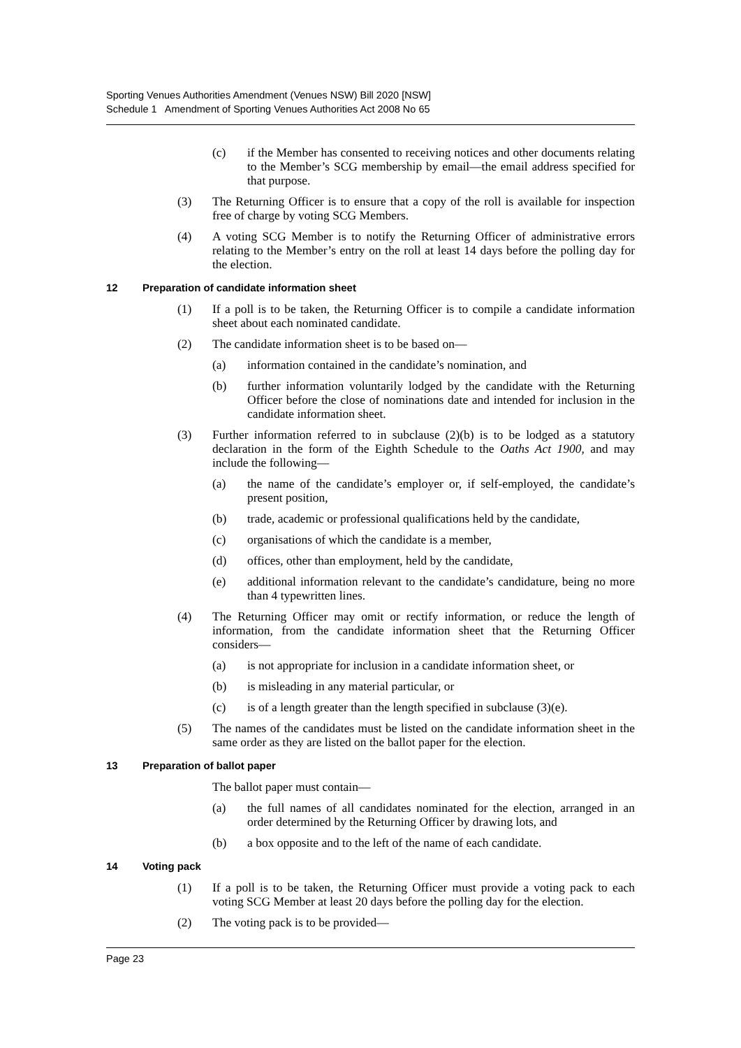Sporting Venues Authorities Amendment (Venues NSW) Bill 2020 [NSW]
Schedule 1 Amendment of Sporting Venues Authorities Act 2008 No 65
(c) if the Member has consented to receiving notices and other documents relating to the Member’s SCG membership by email—the email address specified for that purpose.
(3) The Returning Officer is to ensure that a copy of the roll is available for inspection free of charge by voting SCG Members.
(4) A voting SCG Member is to notify the Returning Officer of administrative errors relating to the Member’s entry on the roll at least 14 days before the polling day for the election.
12 Preparation of candidate information sheet
(1) If a poll is to be taken, the Returning Officer is to compile a candidate information sheet about each nominated candidate.
(2) The candidate information sheet is to be based on—
(a) information contained in the candidate’s nomination, and
(b) further information voluntarily lodged by the candidate with the Returning Officer before the close of nominations date and intended for inclusion in the candidate information sheet.
(3) Further information referred to in subclause (2)(b) is to be lodged as a statutory declaration in the form of the Eighth Schedule to the Oaths Act 1900, and may include the following—
(a) the name of the candidate’s employer or, if self-employed, the candidate’s present position,
(b) trade, academic or professional qualifications held by the candidate,
(c) organisations of which the candidate is a member,
(d) offices, other than employment, held by the candidate,
(e) additional information relevant to the candidate’s candidature, being no more than 4 typewritten lines.
(4) The Returning Officer may omit or rectify information, or reduce the length of information, from the candidate information sheet that the Returning Officer considers—
(a) is not appropriate for inclusion in a candidate information sheet, or
(b) is misleading in any material particular, or
(c) is of a length greater than the length specified in subclause (3)(e).
(5) The names of the candidates must be listed on the candidate information sheet in the same order as they are listed on the ballot paper for the election.
13 Preparation of ballot paper
The ballot paper must contain—
(a) the full names of all candidates nominated for the election, arranged in an order determined by the Returning Officer by drawing lots, and
(b) a box opposite and to the left of the name of each candidate.
14 Voting pack
(1) If a poll is to be taken, the Returning Officer must provide a voting pack to each voting SCG Member at least 20 days before the polling day for the election.
(2) The voting pack is to be provided—
Page 23